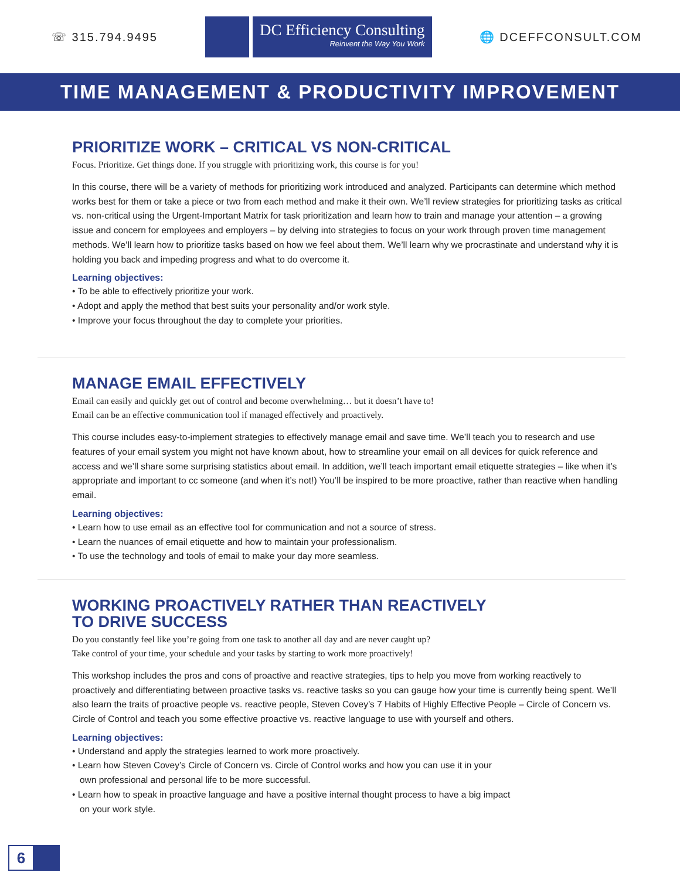☏ 315.794.9495
DC Efficiency Consulting
Reinvent the Way You Work
🌐 DCEFFCONSULT.COM
TIME MANAGEMENT & PRODUCTIVITY IMPROVEMENT
PRIORITIZE WORK – CRITICAL VS NON-CRITICAL
Focus. Prioritize. Get things done. If you struggle with prioritizing work, this course is for you!
In this course, there will be a variety of methods for prioritizing work introduced and analyzed. Participants can determine which method works best for them or take a piece or two from each method and make it their own. We’ll review strategies for prioritizing tasks as critical vs. non-critical using the Urgent-Important Matrix for task prioritization and learn how to train and manage your attention – a growing issue and concern for employees and employers – by delving into strategies to focus on your work through proven time management methods. We’ll learn how to prioritize tasks based on how we feel about them. We’ll learn why we procrastinate and understand why it is holding you back and impeding progress and what to do overcome it.
Learning objectives:
• To be able to effectively prioritize your work.
• Adopt and apply the method that best suits your personality and/or work style.
• Improve your focus throughout the day to complete your priorities.
MANAGE EMAIL EFFECTIVELY
Email can easily and quickly get out of control and become overwhelming… but it doesn’t have to!
Email can be an effective communication tool if managed effectively and proactively.
This course includes easy-to-implement strategies to effectively manage email and save time. We’ll teach you to research and use features of your email system you might not have known about, how to streamline your email on all devices for quick reference and access and we’ll share some surprising statistics about email. In addition, we’ll teach important email etiquette strategies – like when it’s appropriate and important to cc someone (and when it’s not!) You’ll be inspired to be more proactive, rather than reactive when handling email.
Learning objectives:
• Learn how to use email as an effective tool for communication and not a source of stress.
• Learn the nuances of email etiquette and how to maintain your professionalism.
• To use the technology and tools of email to make your day more seamless.
WORKING PROACTIVELY RATHER THAN REACTIVELY
TO DRIVE SUCCESS
Do you constantly feel like you’re going from one task to another all day and are never caught up?
Take control of your time, your schedule and your tasks by starting to work more proactively!
This workshop includes the pros and cons of proactive and reactive strategies, tips to help you move from working reactively to proactively and differentiating between proactive tasks vs. reactive tasks so you can gauge how your time is currently being spent. We’ll also learn the traits of proactive people vs. reactive people, Steven Covey’s 7 Habits of Highly Effective People – Circle of Concern vs. Circle of Control and teach you some effective proactive vs. reactive language to use with yourself and others.
Learning objectives:
• Understand and apply the strategies learned to work more proactively.
• Learn how Steven Covey’s Circle of Concern vs. Circle of Control works and how you can use it in your
own professional and personal life to be more successful.
• Learn how to speak in proactive language and have a positive internal thought process to have a big impact
on your work style.
6